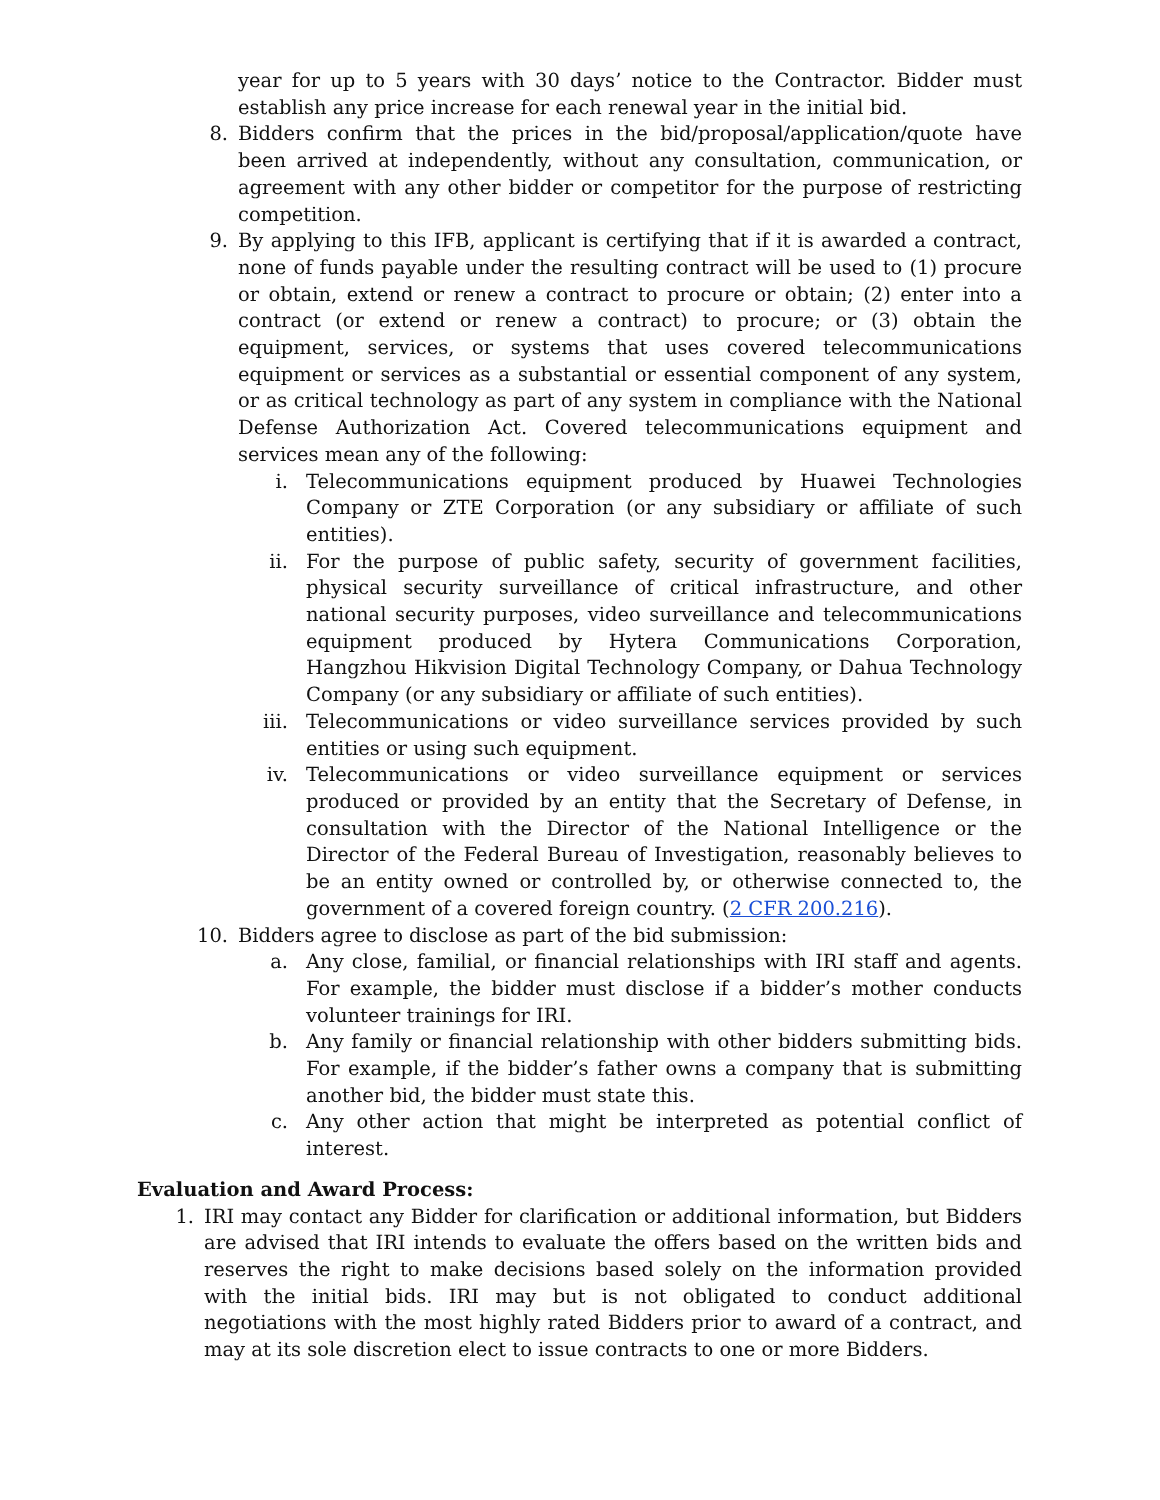year for up to 5 years with 30 days’ notice to the Contractor. Bidder must establish any price increase for each renewal year in the initial bid.
8. Bidders confirm that the prices in the bid/proposal/application/quote have been arrived at independently, without any consultation, communication, or agreement with any other bidder or competitor for the purpose of restricting competition.
9. By applying to this IFB, applicant is certifying that if it is awarded a contract, none of funds payable under the resulting contract will be used to (1) procure or obtain, extend or renew a contract to procure or obtain; (2) enter into a contract (or extend or renew a contract) to procure; or (3) obtain the equipment, services, or systems that uses covered telecommunications equipment or services as a substantial or essential component of any system, or as critical technology as part of any system in compliance with the National Defense Authorization Act. Covered telecommunications equipment and services mean any of the following:
i. Telecommunications equipment produced by Huawei Technologies Company or ZTE Corporation (or any subsidiary or affiliate of such entities).
ii. For the purpose of public safety, security of government facilities, physical security surveillance of critical infrastructure, and other national security purposes, video surveillance and telecommunications equipment produced by Hytera Communications Corporation, Hangzhou Hikvision Digital Technology Company, or Dahua Technology Company (or any subsidiary or affiliate of such entities).
iii. Telecommunications or video surveillance services provided by such entities or using such equipment.
iv. Telecommunications or video surveillance equipment or services produced or provided by an entity that the Secretary of Defense, in consultation with the Director of the National Intelligence or the Director of the Federal Bureau of Investigation, reasonably believes to be an entity owned or controlled by, or otherwise connected to, the government of a covered foreign country. (2 CFR 200.216).
10. Bidders agree to disclose as part of the bid submission:
a. Any close, familial, or financial relationships with IRI staff and agents. For example, the bidder must disclose if a bidder’s mother conducts volunteer trainings for IRI.
b. Any family or financial relationship with other bidders submitting bids. For example, if the bidder’s father owns a company that is submitting another bid, the bidder must state this.
c. Any other action that might be interpreted as potential conflict of interest.
Evaluation and Award Process:
1. IRI may contact any Bidder for clarification or additional information, but Bidders are advised that IRI intends to evaluate the offers based on the written bids and reserves the right to make decisions based solely on the information provided with the initial bids. IRI may but is not obligated to conduct additional negotiations with the most highly rated Bidders prior to award of a contract, and may at its sole discretion elect to issue contracts to one or more Bidders.